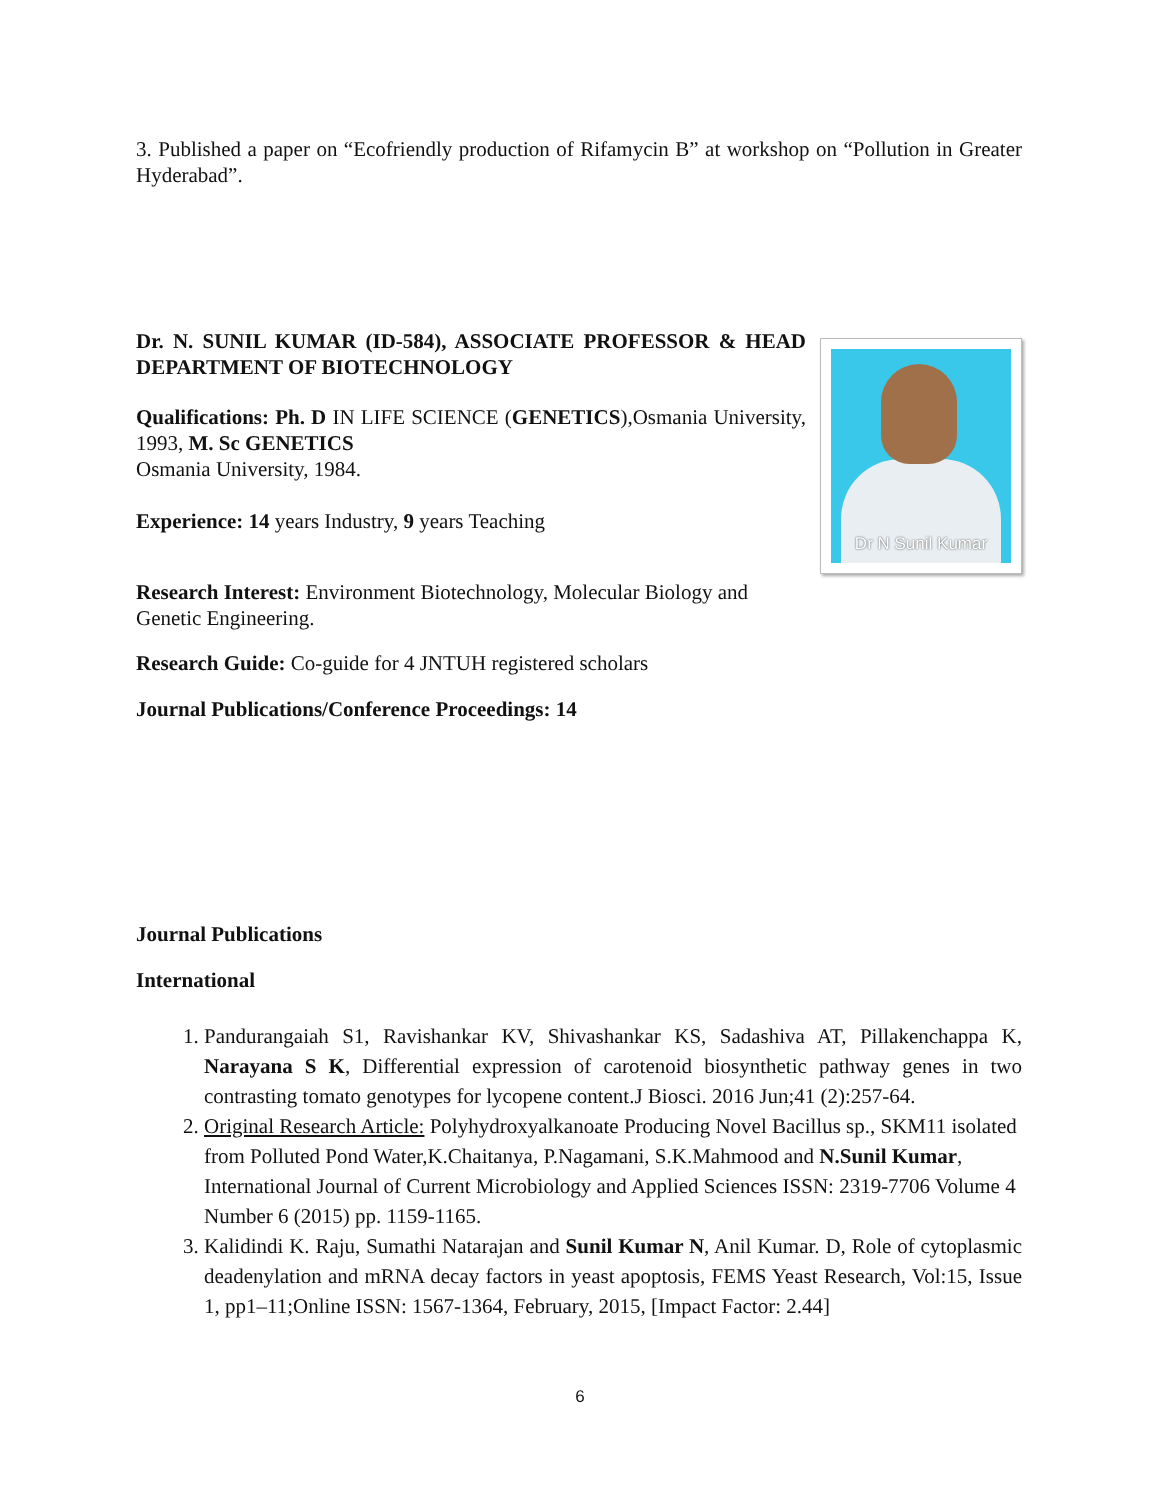3. Published a paper on “Ecofriendly production of Rifamycin B” at workshop on “Pollution in Greater Hyderabad”.
Dr N Sunil Kumar
Dr. N. SUNIL KUMAR (ID-584), ASSOCIATE PROFESSOR & HEAD DEPARTMENT OF BIOTECHNOLOGY
Qualifications: Ph. D IN LIFE SCIENCE (GENETICS),Osmania University, 1993, M. Sc GENETICS
Osmania University, 1984.
Experience: 14 years Industry, 9 years Teaching
Research Interest: Environment Biotechnology, Molecular Biology and Genetic Engineering.
Research Guide: Co-guide for 4 JNTUH registered scholars
Journal Publications/Conference Proceedings: 14
Journal Publications
International
1. Pandurangaiah S1, Ravishankar KV, Shivashankar KS, Sadashiva AT, Pillakenchappa K, Narayana S K, Differential expression of carotenoid biosynthetic pathway genes in two contrasting tomato genotypes for lycopene content.J Biosci. 2016 Jun;41 (2):257-64.
2. Original Research Article: Polyhydroxyalkanoate Producing Novel Bacillus sp., SKM11 isolated from Polluted Pond Water,K.Chaitanya, P.Nagamani, S.K.Mahmood and N.Sunil Kumar, International Journal of Current Microbiology and Applied Sciences ISSN: 2319-7706 Volume 4 Number 6 (2015) pp. 1159-1165.
3. Kalidindi K. Raju, Sumathi Natarajan and Sunil Kumar N, Anil Kumar. D, Role of cytoplasmic deadenylation and mRNA decay factors in yeast apoptosis, FEMS Yeast Research, Vol:15, Issue 1, pp1–11;Online ISSN: 1567-1364, February, 2015, [Impact Factor: 2.44]
6